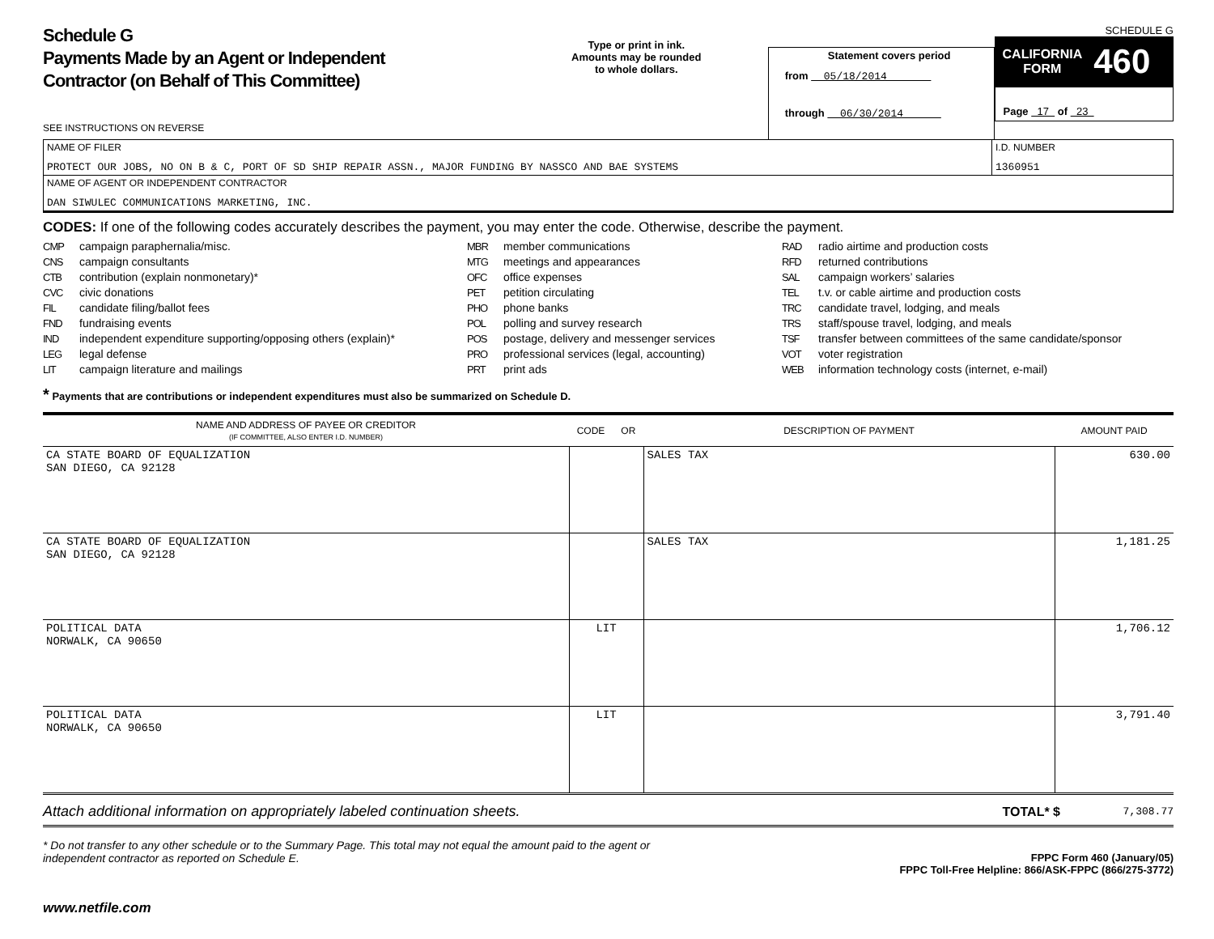Schedule G
Payments Made by an Agent or Independent
Contractor (on Behalf of This Committee)
SEE INSTRUCTIONS ON REVERSE
Type or print in ink.
Amounts may be rounded
to whole dollars.
Statement covers period
from 05/18/2014
through 06/30/2014
SCHEDULE G
CALIFORNIA
FORM 460
Page 17 of 23
| NAME OF FILER PROTECT OUR JOBS, NO ON B & C, PORT OF SD SHIP REPAIR ASSN., MAJOR FUNDING BY NASSCO AND BAE SYSTEMS | I.D. NUMBER 1360951 |
| NAME OF AGENT OR INDEPENDENT CONTRACTOR DAN SIWULEC COMMUNICATIONS MARKETING, INC. | |
CODES: If one of the following codes accurately describes the payment, you may enter the code. Otherwise, describe the payment.
CMP campaign paraphernalia/misc.
CNS campaign consultants
CTB contribution (explain nonmonetary)*
CVC civic donations
FIL candidate filing/ballot fees
FND fundraising events
IND independent expenditure supporting/opposing others (explain)*
LEG legal defense
LIT campaign literature and mailings
MBR member communications
MTG meetings and appearances
OFC office expenses
PET petition circulating
PHO phone banks
POL polling and survey research
POS postage, delivery and messenger services
PRO professional services (legal, accounting)
PRT print ads
RAD radio airtime and production costs
RFD returned contributions
SAL campaign workers’ salaries
TEL t.v. or cable airtime and production costs
TRC candidate travel, lodging, and meals
TRS staff/spouse travel, lodging, and meals
TSF transfer between committees of the same candidate/sponsor
VOT voter registration
WEB information technology costs (internet, e-mail)
* Payments that are contributions or independent expenditures must also be summarized on Schedule D.
| NAME AND ADDRESS OF PAYEE OR CREDITOR (IF COMMITTEE, ALSO ENTER I.D. NUMBER) | CODE OR | DESCRIPTION OF PAYMENT | AMOUNT PAID |
| --- | --- | --- | --- |
| CA STATE BOARD OF EQUALIZATION SAN DIEGO, CA 92128 | | SALES TAX | 630.00 |
| CA STATE BOARD OF EQUALIZATION SAN DIEGO, CA 92128 | | SALES TAX | 1,181.25 |
| POLITICAL DATA NORWALK, CA 90650 | LIT | | 1,706.12 |
| POLITICAL DATA NORWALK, CA 90650 | LIT | | 3,791.40 |
Attach additional information on appropriately labeled continuation sheets. TOTAL* $ 7,308.77
* Do not transfer to any other schedule or to the Summary Page. This total may not equal the amount paid to the agent or
independent contractor as reported on Schedule E. FPPC Form 460 (January/05)
FPPC Toll-Free Helpline: 866/ASK-FPPC (866/275-3772)
www.netfile.com